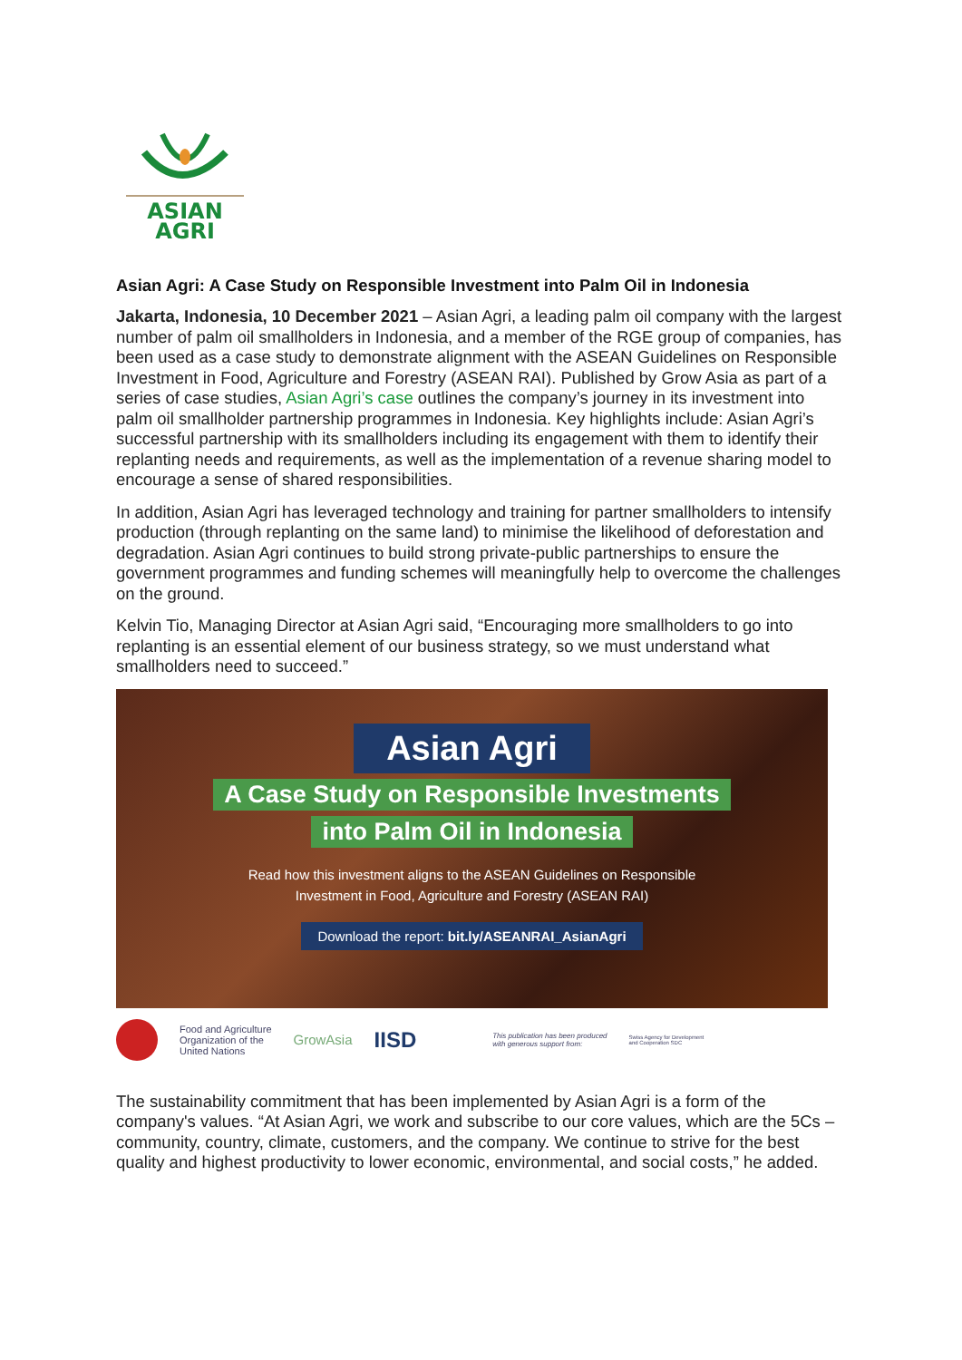ASIAN
AGRI
Asian Agri: A Case Study on Responsible Investment into Palm Oil in Indonesia
Jakarta, Indonesia, 10 December 2021 – Asian Agri, a leading palm oil company with the largest number of palm oil smallholders in Indonesia, and a member of the RGE group of companies, has been used as a case study to demonstrate alignment with the ASEAN Guidelines on Responsible Investment in Food, Agriculture and Forestry (ASEAN RAI). Published by Grow Asia as part of a series of case studies, Asian Agri’s case outlines the company’s journey in its investment into palm oil smallholder partnership programmes in Indonesia. Key highlights include: Asian Agri’s successful partnership with its smallholders including its engagement with them to identify their replanting needs and requirements, as well as the implementation of a revenue sharing model to encourage a sense of shared responsibilities.
In addition, Asian Agri has leveraged technology and training for partner smallholders to intensify production (through replanting on the same land) to minimise the likelihood of deforestation and degradation. Asian Agri continues to build strong private-public partnerships to ensure the government programmes and funding schemes will meaningfully help to overcome the challenges on the ground.
Kelvin Tio, Managing Director at Asian Agri said, “Encouraging more smallholders to go into replanting is an essential element of our business strategy, so we must understand what smallholders need to succeed.”
Asian Agri
A Case Study on Responsible Investments
into Palm Oil in Indonesia
Read how this investment aligns to the ASEAN Guidelines on Responsible
Investment in Food, Agriculture and Forestry (ASEAN RAI)
Download the report: bit.ly/ASEANRAI_AsianAgri
Food and Agriculture
Organization of the
United Nations
GrowAsia
IISD
This publication has been produced
with generous support from:
Swiss Agency for Development
and Cooperation SDC
The sustainability commitment that has been implemented by Asian Agri is a form of the company's values. “At Asian Agri, we work and subscribe to our core values, which are the 5Cs – community, country, climate, customers, and the company. We continue to strive for the best quality and highest productivity to lower economic, environmental, and social costs,” he added.